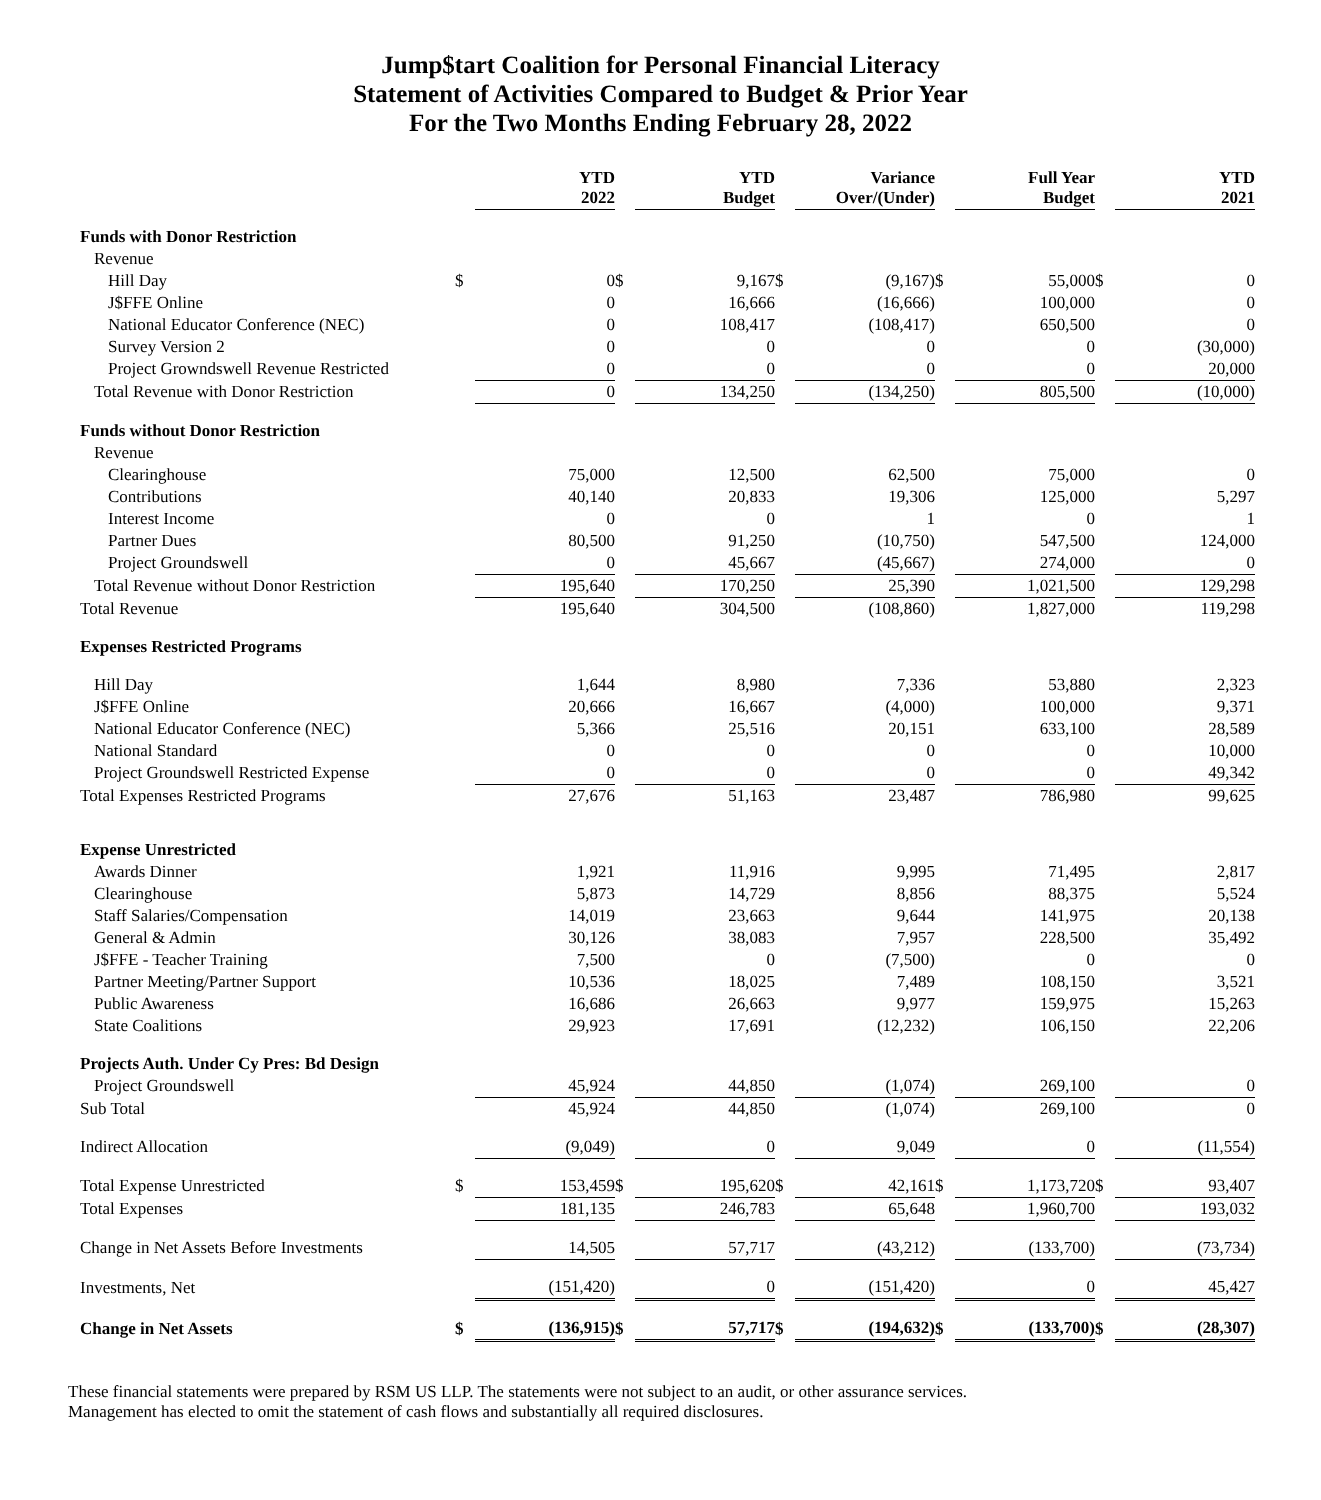Jump$tart Coalition for Personal Financial Literacy
Statement of Activities Compared to Budget & Prior Year
For the Two Months Ending February 28, 2022
| | | YTD 2022 | | YTD Budget | | Variance Over/(Under) | | Full Year Budget | | YTD 2021 |
| Funds with Donor Restriction | | | | | | | | | | |
| Revenue | | | | | | | | | | |
| Hill Day | $ | 0 | $ | 9,167 | $ | (9,167) | $ | 55,000 | $ | 0 |
| J$FFE Online | | 0 | | 16,666 | | (16,666) | | 100,000 | | 0 |
| National Educator Conference (NEC) | | 0 | | 108,417 | | (108,417) | | 650,500 | | 0 |
| Survey Version 2 | | 0 | | 0 | | 0 | | 0 | | (30,000) |
| Project Growndswell Revenue Restricted | | 0 | | 0 | | 0 | | 0 | | 20,000 |
| Total Revenue with Donor Restriction | | 0 | | 134,250 | | (134,250) | | 805,500 | | (10,000) |
| Funds without Donor Restriction | | | | | | | | | | |
| Revenue | | | | | | | | | | |
| Clearinghouse | | 75,000 | | 12,500 | | 62,500 | | 75,000 | | 0 |
| Contributions | | 40,140 | | 20,833 | | 19,306 | | 125,000 | | 5,297 |
| Interest Income | | 0 | | 0 | | 1 | | 0 | | 1 |
| Partner Dues | | 80,500 | | 91,250 | | (10,750) | | 547,500 | | 124,000 |
| Project Groundswell | | 0 | | 45,667 | | (45,667) | | 274,000 | | 0 |
| Total Revenue without Donor Restriction | | 195,640 | | 170,250 | | 25,390 | | 1,021,500 | | 129,298 |
| Total Revenue | | 195,640 | | 304,500 | | (108,860) | | 1,827,000 | | 119,298 |
| Expenses Restricted Programs | | | | | | | | | | |
| Hill Day | | 1,644 | | 8,980 | | 7,336 | | 53,880 | | 2,323 |
| J$FFE Online | | 20,666 | | 16,667 | | (4,000) | | 100,000 | | 9,371 |
| National Educator Conference (NEC) | | 5,366 | | 25,516 | | 20,151 | | 633,100 | | 28,589 |
| National Standard | | 0 | | 0 | | 0 | | 0 | | 10,000 |
| Project Groundswell Restricted Expense | | 0 | | 0 | | 0 | | 0 | | 49,342 |
| Total Expenses Restricted Programs | | 27,676 | | 51,163 | | 23,487 | | 786,980 | | 99,625 |
| Expense Unrestricted | | | | | | | | | | |
| Awards Dinner | | 1,921 | | 11,916 | | 9,995 | | 71,495 | | 2,817 |
| Clearinghouse | | 5,873 | | 14,729 | | 8,856 | | 88,375 | | 5,524 |
| Staff Salaries/Compensation | | 14,019 | | 23,663 | | 9,644 | | 141,975 | | 20,138 |
| General & Admin | | 30,126 | | 38,083 | | 7,957 | | 228,500 | | 35,492 |
| J$FFE - Teacher Training | | 7,500 | | 0 | | (7,500) | | 0 | | 0 |
| Partner Meeting/Partner Support | | 10,536 | | 18,025 | | 7,489 | | 108,150 | | 3,521 |
| Public Awareness | | 16,686 | | 26,663 | | 9,977 | | 159,975 | | 15,263 |
| State Coalitions | | 29,923 | | 17,691 | | (12,232) | | 106,150 | | 22,206 |
| Projects Auth. Under Cy Pres: Bd Design | | | | | | | | | | |
| Project Groundswell | | 45,924 | | 44,850 | | (1,074) | | 269,100 | | 0 |
| Sub Total | | 45,924 | | 44,850 | | (1,074) | | 269,100 | | 0 |
| Indirect Allocation | | (9,049) | | 0 | | 9,049 | | 0 | | (11,554) |
| Total Expense Unrestricted | $ | 153,459 | $ | 195,620 | $ | 42,161 | $ | 1,173,720 | $ | 93,407 |
| Total Expenses | | 181,135 | | 246,783 | | 65,648 | | 1,960,700 | | 193,032 |
| Change in Net Assets Before Investments | | 14,505 | | 57,717 | | (43,212) | | (133,700) | | (73,734) |
| Investments, Net | | (151,420) | | 0 | | (151,420) | | 0 | | 45,427 |
| Change in Net Assets | $ | (136,915) | $ | 57,717 | $ | (194,632) | $ | (133,700) | $ | (28,307) |
These financial statements were prepared by RSM US LLP. The statements were not subject to an audit, or other assurance services. Management has elected to omit the statement of cash flows and substantially all required disclosures.